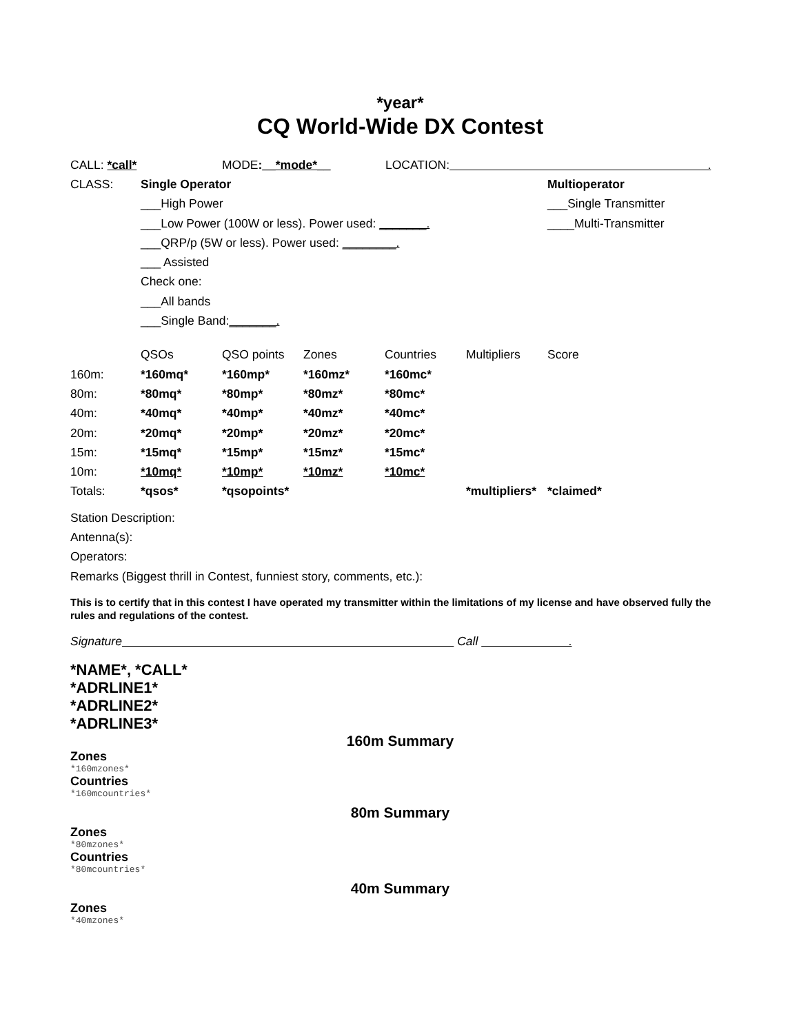*year*
CQ World-Wide DX Contest
CALL: *call* MODE:__*mode*__ LOCATION: .
| CLASS: | Single Operator | Multioperator |
| | ___High Power | ___Single Transmitter |
| | ___Low Power (100W or less). Power used: _______. | ____Multi-Transmitter |
| | ___QRP/p (5W or less). Power used: ________. | |
| | ___ Assisted | |
| | Check one: | |
| | ___All bands | |
| | ___Single Band: _______. | |
| | QSOs | QSO points | Zones | Countries | Multipliers | Score |
| 160m: | *160mq* | *160mp* | *160mz* | *160mc* | | |
| 80m: | *80mq* | *80mp* | *80mz* | *80mc* | | |
| 40m: | *40mq* | *40mp* | *40mz* | *40mc* | | |
| 20m: | *20mq* | *20mp* | *20mz* | *20mc* | | |
| 15m: | *15mq* | *15mp* | *15mz* | *15mc* | | |
| 10m: | *10mq* | *10mp* | *10mz* | *10mc* | | |
| Totals: | *qsos* | *qsopoints* | | | *multipliers* | *claimed* |
Station Description:
Antenna(s):
Operators:
Remarks (Biggest thrill in Contest, funniest story, comments, etc.):
This is to certify that in this contest I have operated my transmitter within the limitations of my license and have observed fully the rules and regulations of the contest.
Signature Call .
*NAME*, *CALL*
*ADRLINE1*
*ADRLINE2*
*ADRLINE3*
160m Summary
Zones
*160mzones*
Countries
*160mcountries*
80m Summary
Zones
*80mzones*
Countries
*80mcountries*
40m Summary
Zones
*40mzones*